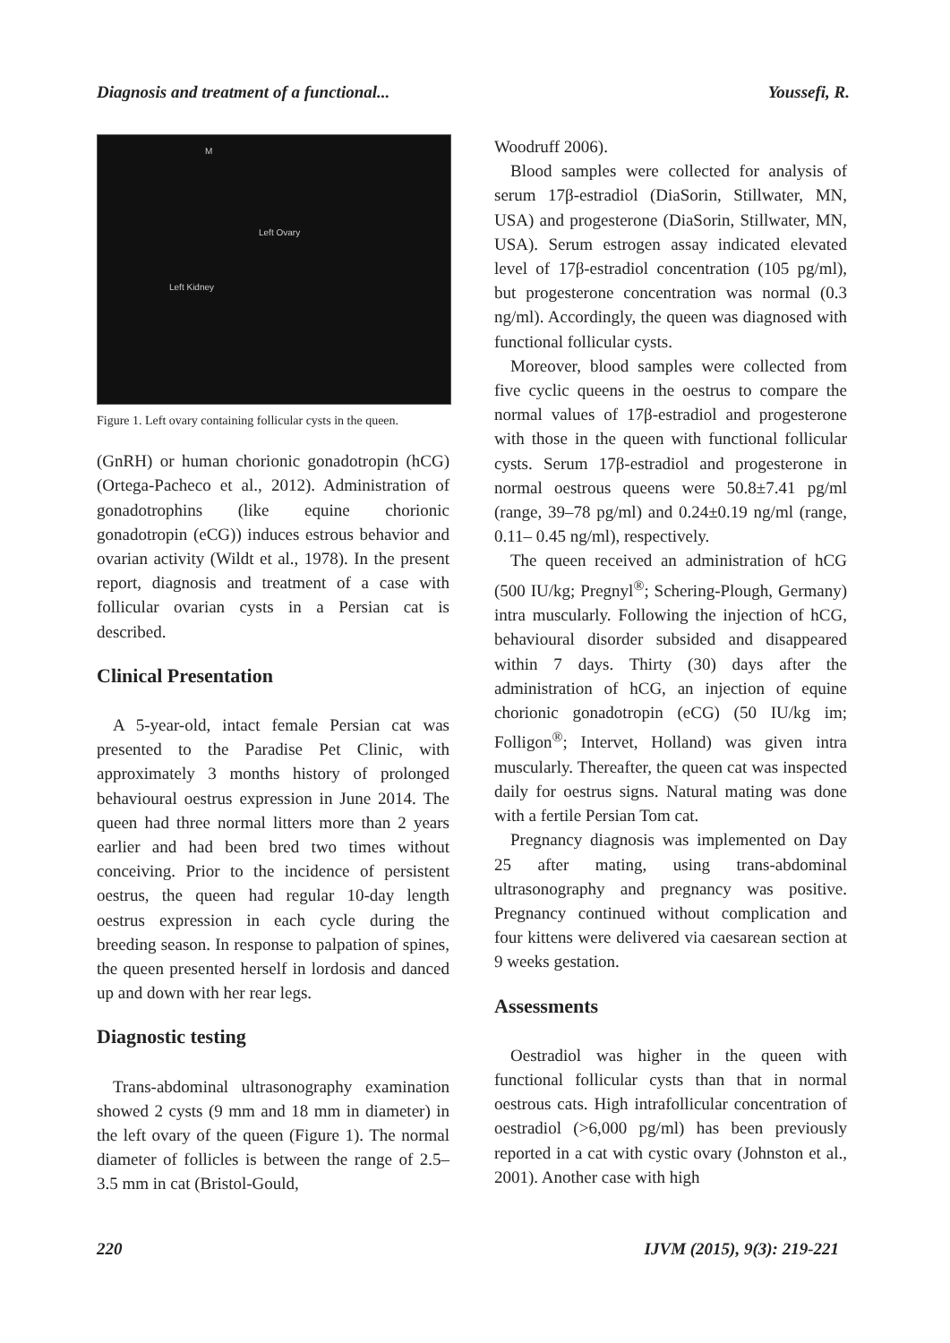Diagnosis and treatment of a functional... Youssefi, R.
M
Left Ovary
Left Kidney
Figure 1. Left ovary containing follicular cysts in the queen.
(GnRH) or human chorionic gonadotropin (hCG) (Ortega-Pacheco et al., 2012). Administration of gonadotrophins (like equine chorionic gonadotropin (eCG)) induces estrous behavior and ovarian activity (Wildt et al., 1978). In the present report, diagnosis and treatment of a case with follicular ovarian cysts in a Persian cat is described.
Clinical Presentation
A 5-year-old, intact female Persian cat was presented to the Paradise Pet Clinic, with approximately 3 months history of prolonged behavioural oestrus expression in June 2014. The queen had three normal litters more than 2 years earlier and had been bred two times without conceiving. Prior to the incidence of persistent oestrus, the queen had regular 10-day length oestrus expression in each cycle during the breeding season. In response to palpation of spines, the queen presented herself in lordosis and danced up and down with her rear legs.
Diagnostic testing
Trans-abdominal ultrasonography examination showed 2 cysts (9 mm and 18 mm in diameter) in the left ovary of the queen (Figure 1). The normal diameter of follicles is between the range of 2.5–3.5 mm in cat (Bristol-Gould,
Woodruff 2006).
Blood samples were collected for analysis of serum 17β-estradiol (DiaSorin, Stillwater, MN, USA) and progesterone (DiaSorin, Stillwater, MN, USA). Serum estrogen assay indicated elevated level of 17β-estradiol concentration (105 pg/ml), but progesterone concentration was normal (0.3 ng/ml). Accordingly, the queen was diagnosed with functional follicular cysts.
Moreover, blood samples were collected from five cyclic queens in the oestrus to compare the normal values of 17β-estradiol and progesterone with those in the queen with functional follicular cysts. Serum 17β-estradiol and progesterone in normal oestrous queens were 50.8±7.41 pg/ml (range, 39–78 pg/ml) and 0.24±0.19 ng/ml (range, 0.11– 0.45 ng/ml), respectively.
The queen received an administration of hCG (500 IU/kg; Pregnyl<sup>®</sup>; Schering-Plough, Germany) intra muscularly. Following the injection of hCG, behavioural disorder subsided and disappeared within 7 days. Thirty (30) days after the administration of hCG, an injection of equine chorionic gonadotropin (eCG) (50 IU/kg im; Folligon<sup>®</sup>; Intervet, Holland) was given intra muscularly. Thereafter, the queen cat was inspected daily for oestrus signs. Natural mating was done with a fertile Persian Tom cat.
Pregnancy diagnosis was implemented on Day 25 after mating, using trans-abdominal ultrasonography and pregnancy was positive. Pregnancy continued without complication and four kittens were delivered via caesarean section at 9 weeks gestation.
Assessments
Oestradiol was higher in the queen with functional follicular cysts than that in normal oestrous cats. High intrafollicular concentration of oestradiol (>6,000 pg/ml) has been previously reported in a cat with cystic ovary (Johnston et al., 2001). Another case with high
220 IJVM (2015), 9(3): 219-221